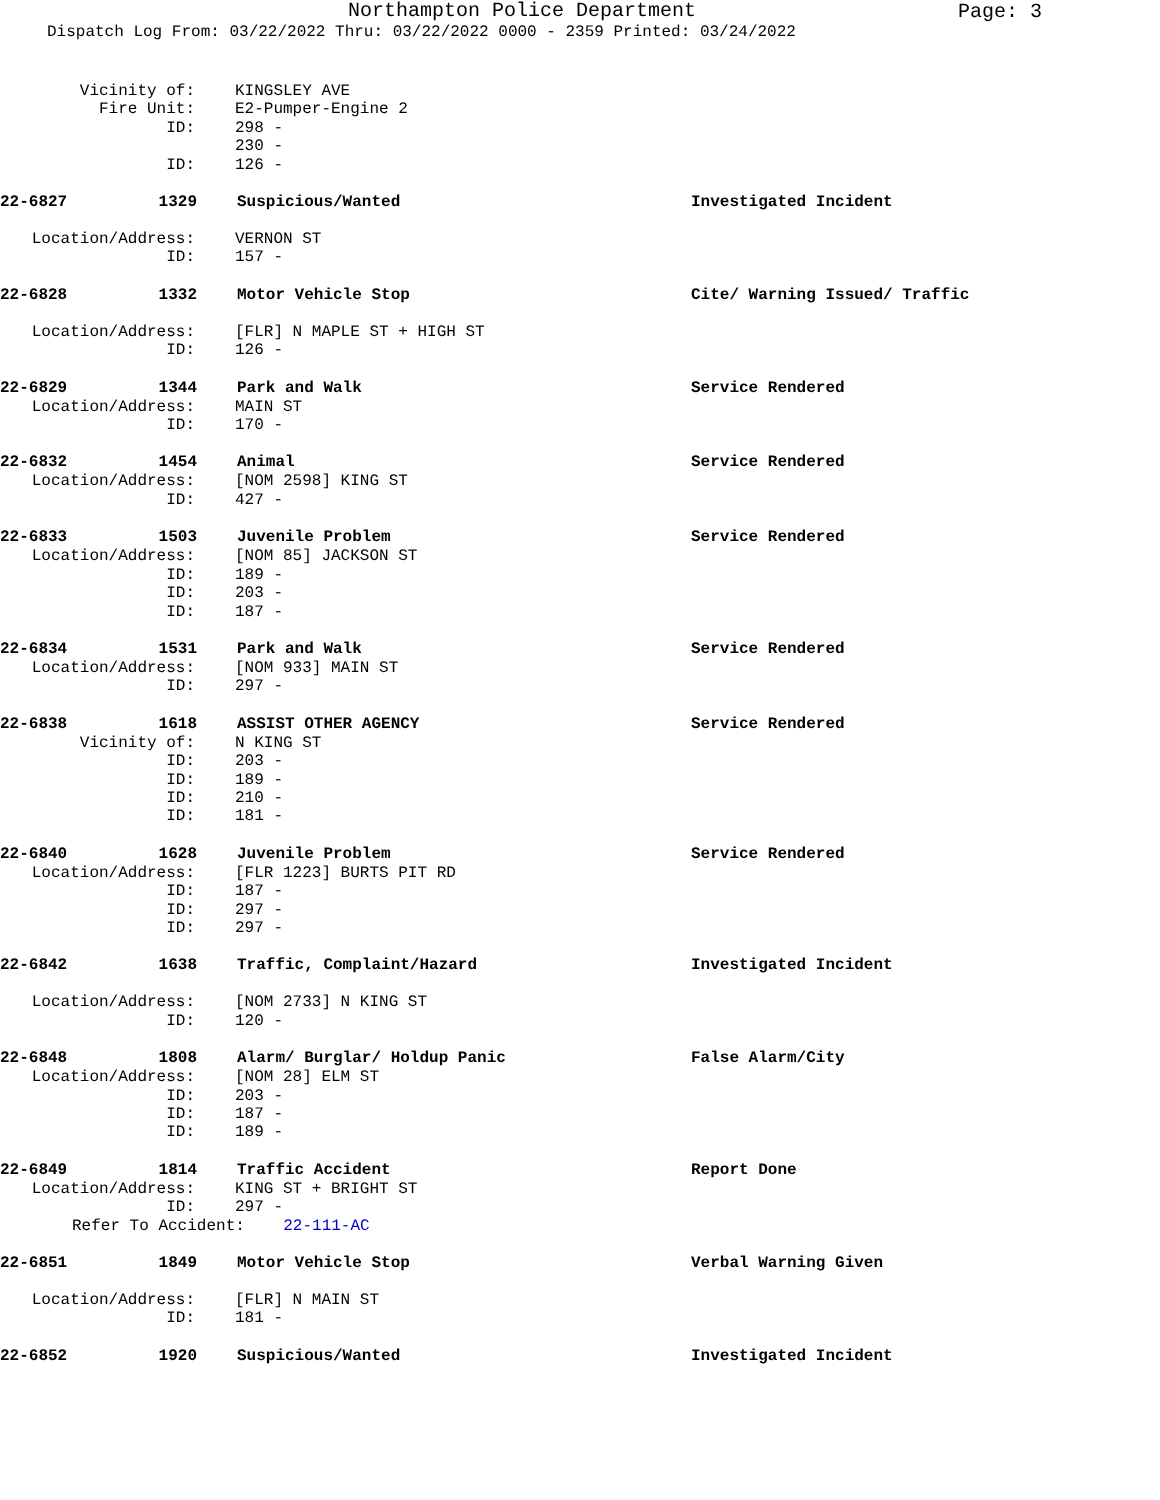Northampton Police Department
Page: 3
Dispatch Log From: 03/22/2022 Thru: 03/22/2022 0000 - 2359 Printed: 03/24/2022
Vicinity of: KINGSLEY AVE
Fire Unit: E2-Pumper-Engine 2
ID: 298 -
230 -
ID: 126 -
22-6827 1329 Suspicious/Wanted Investigated Incident
Location/Address: VERNON ST
ID: 157 -
22-6828 1332 Motor Vehicle Stop Cite/ Warning Issued/ Traffic
Location/Address: [FLR] N MAPLE ST + HIGH ST
ID: 126 -
22-6829 1344 Park and Walk Service Rendered
Location/Address: MAIN ST
ID: 170 -
22-6832 1454 Animal Service Rendered
Location/Address: [NOM 2598] KING ST
ID: 427 -
22-6833 1503 Juvenile Problem Service Rendered
Location/Address: [NOM 85] JACKSON ST
ID: 189 -
ID: 203 -
ID: 187 -
22-6834 1531 Park and Walk Service Rendered
Location/Address: [NOM 933] MAIN ST
ID: 297 -
22-6838 1618 ASSIST OTHER AGENCY Service Rendered
Vicinity of: N KING ST
ID: 203 -
ID: 189 -
ID: 210 -
ID: 181 -
22-6840 1628 Juvenile Problem Service Rendered
Location/Address: [FLR 1223] BURTS PIT RD
ID: 187 -
ID: 297 -
ID: 297 -
22-6842 1638 Traffic, Complaint/Hazard Investigated Incident
Location/Address: [NOM 2733] N KING ST
ID: 120 -
22-6848 1808 Alarm/ Burglar/ Holdup Panic False Alarm/City
Location/Address: [NOM 28] ELM ST
ID: 203 -
ID: 187 -
ID: 189 -
22-6849 1814 Traffic Accident Report Done
Location/Address: KING ST + BRIGHT ST
ID: 297 -
Refer To Accident: 22-111-AC
22-6851 1849 Motor Vehicle Stop Verbal Warning Given
Location/Address: [FLR] N MAIN ST
ID: 181 -
22-6852 1920 Suspicious/Wanted Investigated Incident